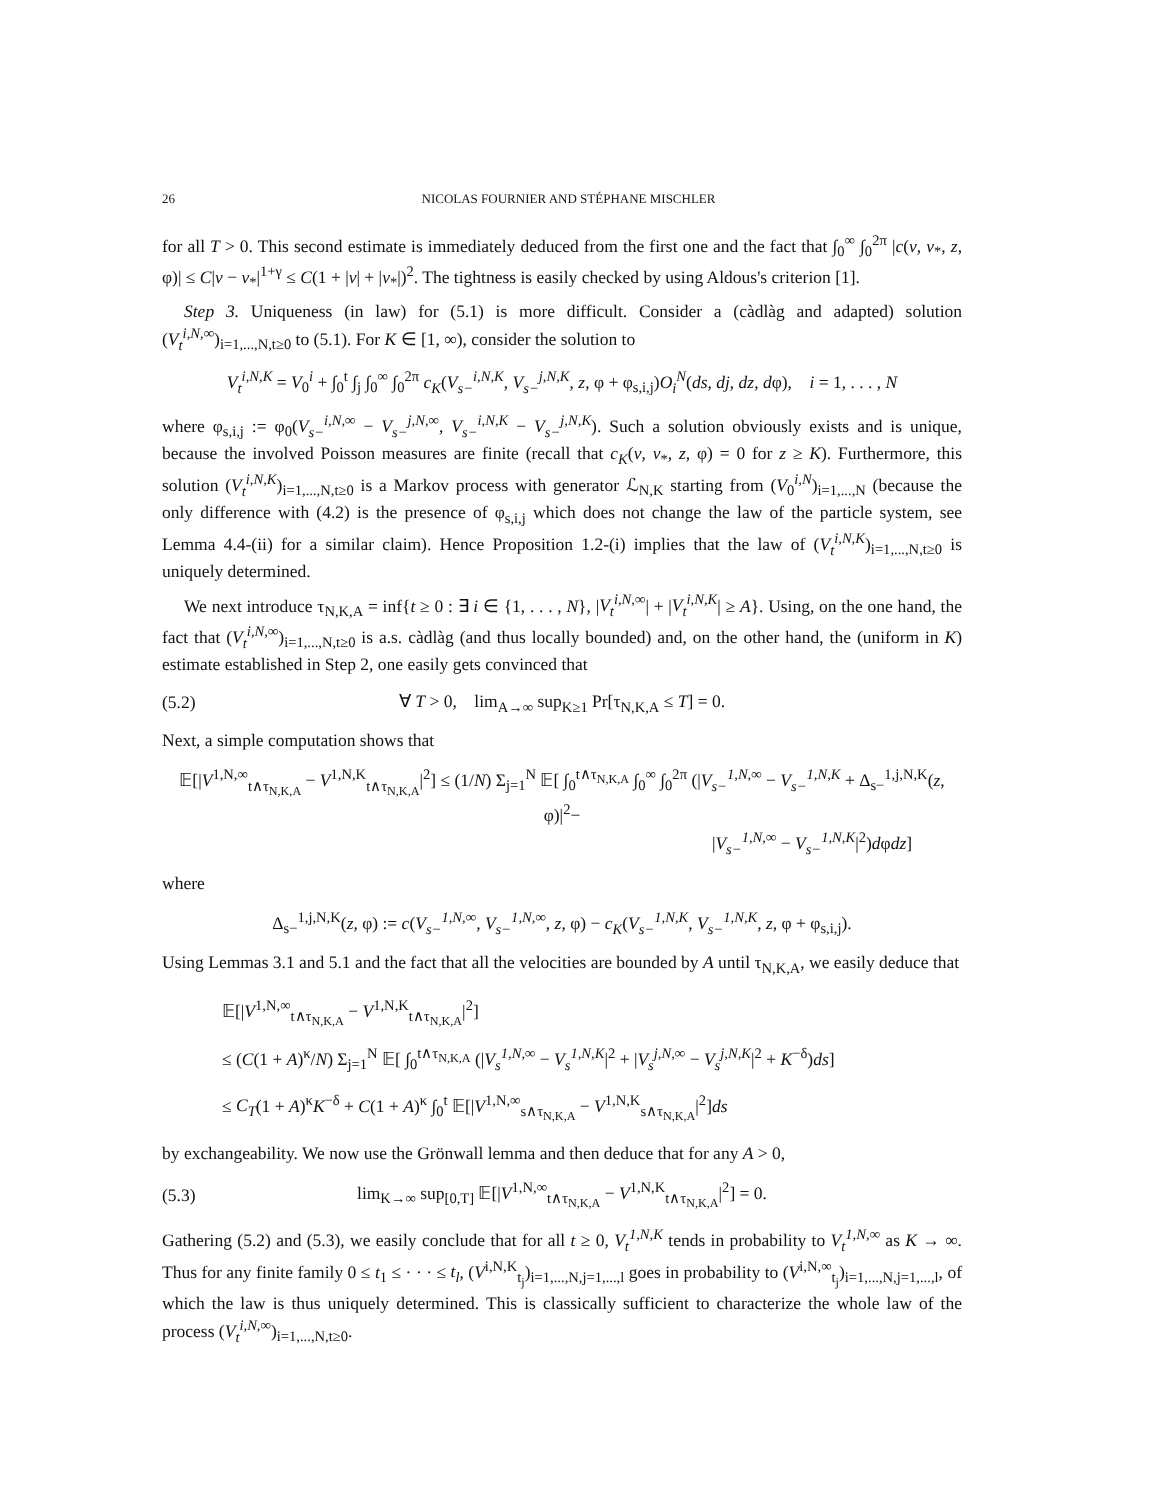26 NICOLAS FOURNIER AND STÉPHANE MISCHLER
for all T > 0. This second estimate is immediately deduced from the first one and the fact that ∫<sub>0</sub><sup>∞</sup> ∫<sub>0</sub><sup>2π</sup> |c(v, v<sub>*</sub>, z, φ)| ≤ C|v − v<sub>*</sub>|<sup>1+γ</sup> ≤ C(1 + |v| + |v<sub>*</sub>|)<sup>2</sup>. The tightness is easily checked by using Aldous's criterion [1].
Step 3. Uniqueness (in law) for (5.1) is more difficult. Consider a (càdlàg and adapted) solution (V<sub>t</sub><sup>i,N,∞</sup>)<sub>i=1,...,N,t≥0</sub> to (5.1). For K ∈ [1, ∞), consider the solution to
V<sub>t</sub><sup>i,N,K</sup> = V<sub>0</sub><sup>i</sup> + ∫<sub>0</sub><sup>t</sup> ∫<sub>j</sub> ∫<sub>0</sub><sup>∞</sup> ∫<sub>0</sub><sup>2π</sup> c<sub>K</sub>(V<sub>s−</sub><sup>i,N,K</sup>, V<sub>s−</sub><sup>j,N,K</sup>, z, φ + φ<sub>s,i,j</sub>)O<sub>i</sub><sup>N</sup>(ds, dj, dz, dφ), i = 1, . . . , N
where φ<sub>s,i,j</sub> := φ<sub>0</sub>(V<sub>s−</sub><sup>i,N,∞</sup> − V<sub>s−</sub><sup>j,N,∞</sup>, V<sub>s−</sub><sup>i,N,K</sup> − V<sub>s−</sub><sup>j,N,K</sup>). Such a solution obviously exists and is unique, because the involved Poisson measures are finite (recall that c<sub>K</sub>(v, v<sub>*</sub>, z, φ) = 0 for z ≥ K). Furthermore, this solution (V<sub>t</sub><sup>i,N,K</sup>)<sub>i=1,...,N,t≥0</sub> is a Markov process with generator ℒ<sub>N,K</sub> starting from (V<sub>0</sub><sup>i,N</sup>)<sub>i=1,...,N</sub> (because the only difference with (4.2) is the presence of φ<sub>s,i,j</sub> which does not change the law of the particle system, see Lemma 4.4-(ii) for a similar claim). Hence Proposition 1.2-(i) implies that the law of (V<sub>t</sub><sup>i,N,K</sup>)<sub>i=1,...,N,t≥0</sub> is uniquely determined.
We next introduce τ<sub>N,K,A</sub> = inf{t ≥ 0 : ∃ i ∈ {1, . . . , N}, |V<sub>t</sub><sup>i,N,∞</sup>| + |V<sub>t</sub><sup>i,N,K</sup>| ≥ A}. Using, on the one hand, the fact that (V<sub>t</sub><sup>i,N,∞</sup>)<sub>i=1,...,N,t≥0</sub> is a.s. càdlàg (and thus locally bounded) and, on the other hand, the (uniform in K) estimate established in Step 2, one easily gets convinced that
(5.2) ∀ T > 0, lim<sub>A→∞</sub> sup<sub>K≥1</sub> Pr[τ<sub>N,K,A</sub> ≤ T] = 0.
Next, a simple computation shows that
𝔼[|V<sup>1,N,∞</sup><sub>t∧τ<sub>N,K,A</sub></sub> − V<sup>1,N,K</sup><sub>t∧τ<sub>N,K,A</sub></sub>|<sup>2</sup>] ≤ (1/N) Σ<sub>j=1</sub><sup>N</sup> 𝔼[ ∫<sub>0</sub><sup>t∧τ<sub>N,K,A</sub></sup> ∫<sub>0</sub><sup>∞</sup> ∫<sub>0</sub><sup>2π</sup> (|V<sub>s−</sub><sup>1,N,∞</sup> − V<sub>s−</sub><sup>1,N,K</sup> + Δ<sub>s−</sub><sup>1,j,N,K</sup>(z, φ)|<sup>2</sup>−
|V<sub>s−</sub><sup>1,N,∞</sup> − V<sub>s−</sub><sup>1,N,K</sup>|<sup>2</sup>)dφdz]
where
Δ<sub>s−</sub><sup>1,j,N,K</sup>(z, φ) := c(V<sub>s−</sub><sup>1,N,∞</sup>, V<sub>s−</sub><sup>1,N,∞</sup>, z, φ) − c<sub>K</sub>(V<sub>s−</sub><sup>1,N,K</sup>, V<sub>s−</sub><sup>1,N,K</sup>, z, φ + φ<sub>s,i,j</sub>).
Using Lemmas 3.1 and 5.1 and the fact that all the velocities are bounded by A until τ<sub>N,K,A</sub>, we easily deduce that
𝔼[|V<sup>1,N,∞</sup><sub>t∧τ<sub>N,K,A</sub></sub> − V<sup>1,N,K</sup><sub>t∧τ<sub>N,K,A</sub></sub>|<sup>2</sup>]
≤ (C(1 + A)<sup>κ</sup>/N) Σ<sub>j=1</sub><sup>N</sup> 𝔼[ ∫<sub>0</sub><sup>t∧τ<sub>N,K,A</sub></sup> (|V<sub>s</sub><sup>1,N,∞</sup> − V<sub>s</sub><sup>1,N,K</sup>|<sup>2</sup> + |V<sub>s</sub><sup>j,N,∞</sup> − V<sub>s</sub><sup>j,N,K</sup>|<sup>2</sup> + K<sup>−δ</sup>)ds]
≤ C<sub>T</sub>(1 + A)<sup>κ</sup>K<sup>−δ</sup> + C(1 + A)<sup>κ</sup> ∫<sub>0</sub><sup>t</sup> 𝔼[|V<sup>1,N,∞</sup><sub>s∧τ<sub>N,K,A</sub></sub> − V<sup>1,N,K</sup><sub>s∧τ<sub>N,K,A</sub></sub>|<sup>2</sup>]ds
by exchangeability. We now use the Grönwall lemma and then deduce that for any A > 0,
(5.3) lim<sub>K→∞</sub> sup<sub>[0,T]</sub> 𝔼[|V<sup>1,N,∞</sup><sub>t∧τ<sub>N,K,A</sub></sub> − V<sup>1,N,K</sup><sub>t∧τ<sub>N,K,A</sub></sub>|<sup>2</sup>] = 0.
Gathering (5.2) and (5.3), we easily conclude that for all t ≥ 0, V<sub>t</sub><sup>1,N,K</sup> tends in probability to V<sub>t</sub><sup>1,N,∞</sup> as K → ∞. Thus for any finite family 0 ≤ t<sub>1</sub> ≤ · · · ≤ t<sub>l</sub>, (V<sup>i,N,K</sup><sub>t<sub>j</sub></sub>)<sub>i=1,...,N,j=1,...,l</sub> goes in probability to (V<sup>i,N,∞</sup><sub>t<sub>j</sub></sub>)<sub>i=1,...,N,j=1,...,l</sub>, of which the law is thus uniquely determined. This is classically sufficient to characterize the whole law of the process (V<sub>t</sub><sup>i,N,∞</sup>)<sub>i=1,...,N,t≥0</sub>.